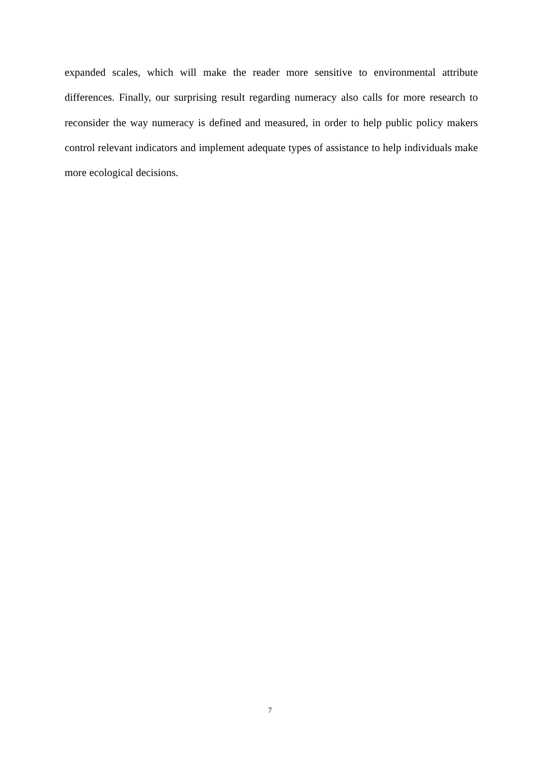expanded scales, which will make the reader more sensitive to environmental attribute differences. Finally, our surprising result regarding numeracy also calls for more research to reconsider the way numeracy is defined and measured, in order to help public policy makers control relevant indicators and implement adequate types of assistance to help individuals make more ecological decisions.
7